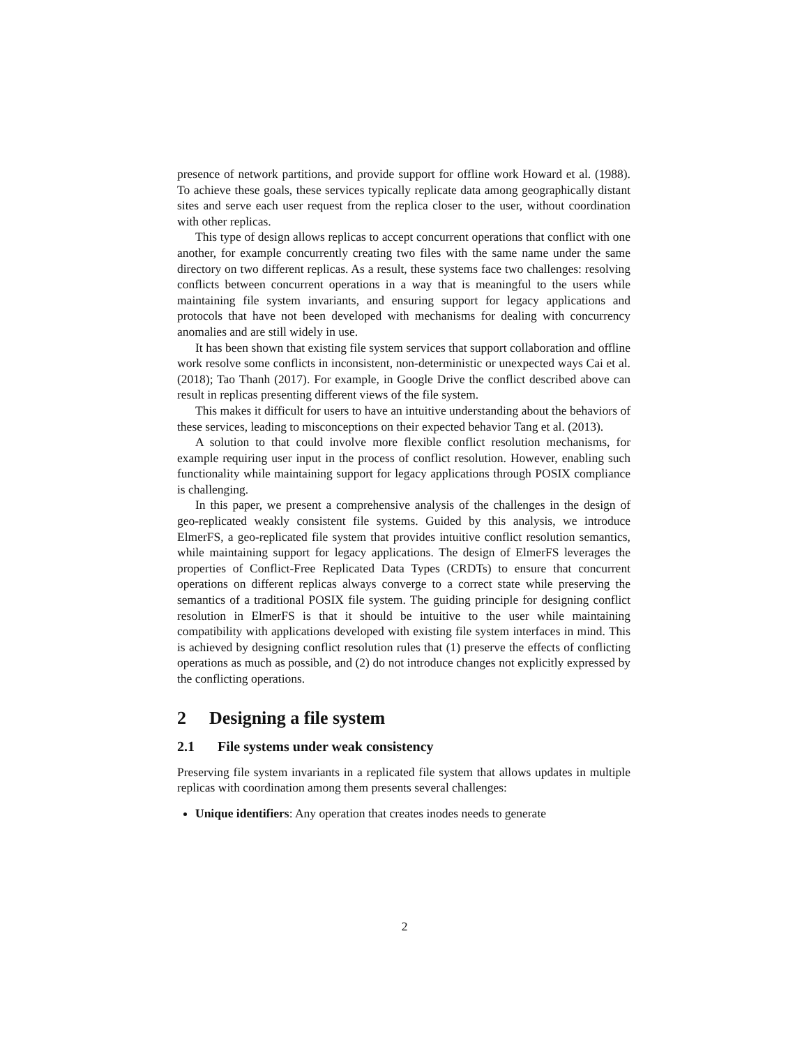presence of network partitions, and provide support for offline work Howard et al. (1988). To achieve these goals, these services typically replicate data among geographically distant sites and serve each user request from the replica closer to the user, without coordination with other replicas.
This type of design allows replicas to accept concurrent operations that conflict with one another, for example concurrently creating two files with the same name under the same directory on two different replicas. As a result, these systems face two challenges: resolving conflicts between concurrent operations in a way that is meaningful to the users while maintaining file system invariants, and ensuring support for legacy applications and protocols that have not been developed with mechanisms for dealing with concurrency anomalies and are still widely in use.
It has been shown that existing file system services that support collaboration and offline work resolve some conflicts in inconsistent, non-deterministic or unexpected ways Cai et al. (2018); Tao Thanh (2017). For example, in Google Drive the conflict described above can result in replicas presenting different views of the file system.
This makes it difficult for users to have an intuitive understanding about the behaviors of these services, leading to misconceptions on their expected behavior Tang et al. (2013).
A solution to that could involve more flexible conflict resolution mechanisms, for example requiring user input in the process of conflict resolution. However, enabling such functionality while maintaining support for legacy applications through POSIX compliance is challenging.
In this paper, we present a comprehensive analysis of the challenges in the design of geo-replicated weakly consistent file systems. Guided by this analysis, we introduce ElmerFS, a geo-replicated file system that provides intuitive conflict resolution semantics, while maintaining support for legacy applications. The design of ElmerFS leverages the properties of Conflict-Free Replicated Data Types (CRDTs) to ensure that concurrent operations on different replicas always converge to a correct state while preserving the semantics of a traditional POSIX file system. The guiding principle for designing conflict resolution in ElmerFS is that it should be intuitive to the user while maintaining compatibility with applications developed with existing file system interfaces in mind. This is achieved by designing conflict resolution rules that (1) preserve the effects of conflicting operations as much as possible, and (2) do not introduce changes not explicitly expressed by the conflicting operations.
2 Designing a file system
2.1 File systems under weak consistency
Preserving file system invariants in a replicated file system that allows updates in multiple replicas with coordination among them presents several challenges:
Unique identifiers: Any operation that creates inodes needs to generate
2